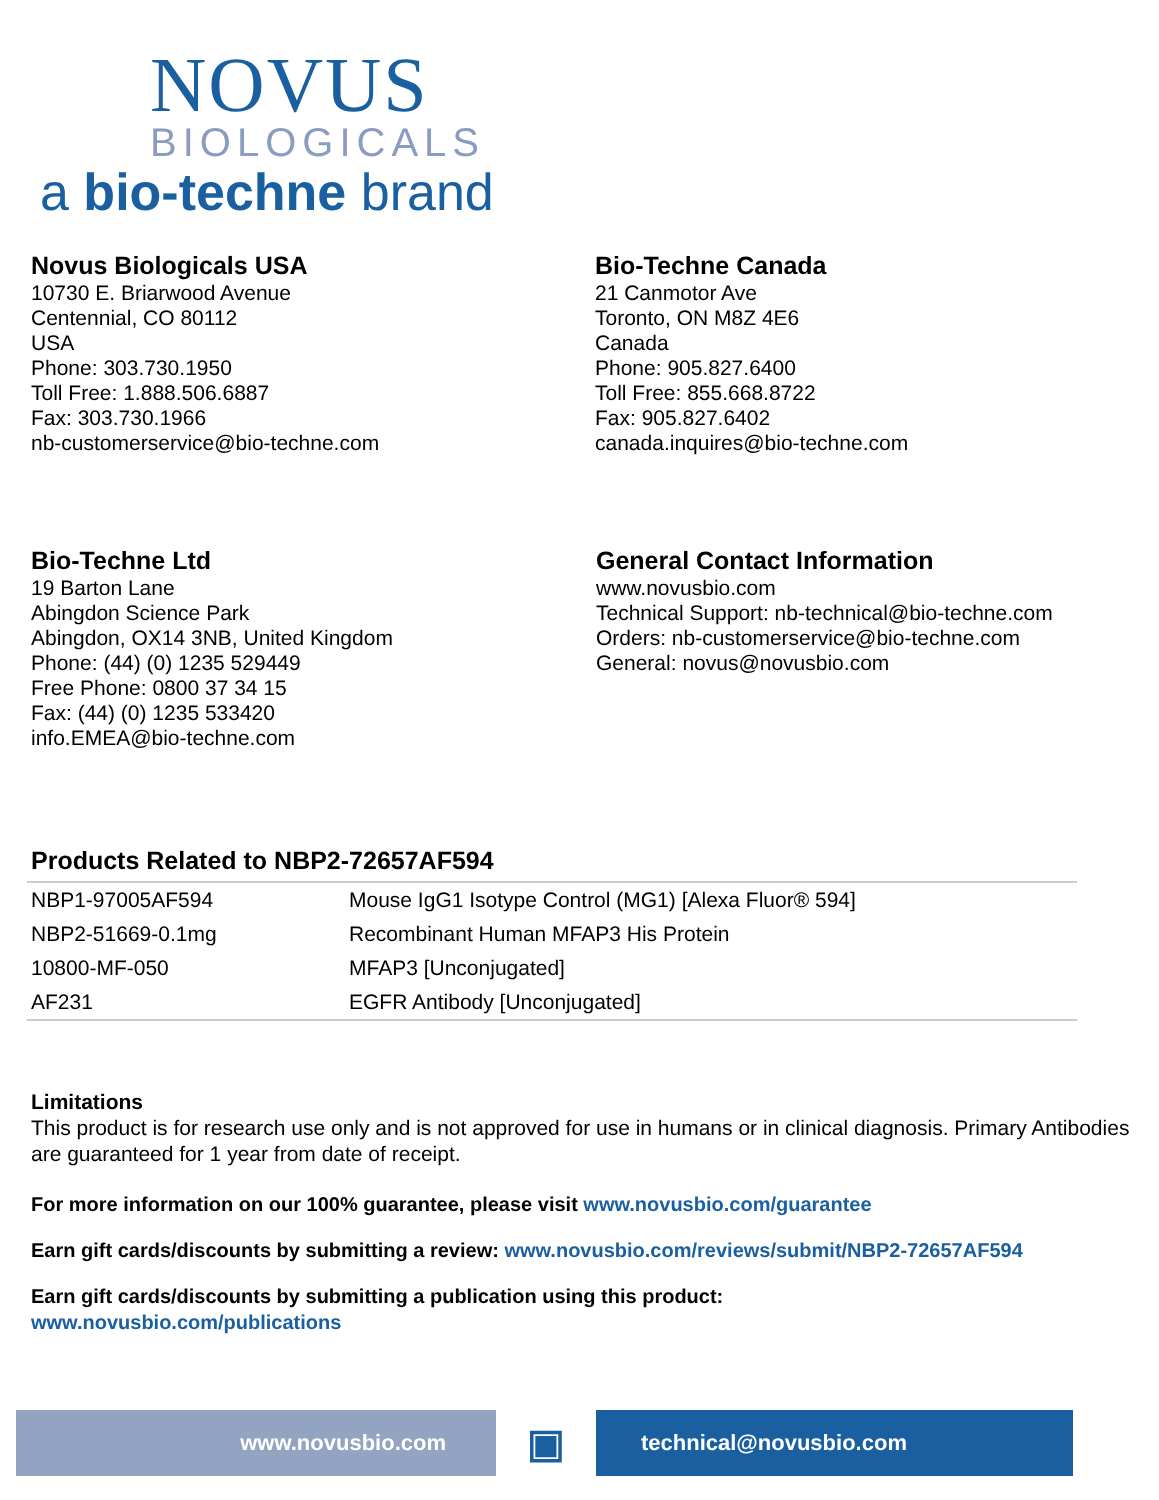NOVUS
BIOLOGICALS
a bio-techne brand
Novus Biologicals USA
10730 E. Briarwood Avenue
Centennial, CO 80112
USA
Phone: 303.730.1950
Toll Free: 1.888.506.6887
Fax: 303.730.1966
nb-customerservice@bio-techne.com
Bio-Techne Canada
21 Canmotor Ave
Toronto, ON M8Z 4E6
Canada
Phone: 905.827.6400
Toll Free: 855.668.8722
Fax: 905.827.6402
canada.inquires@bio-techne.com
Bio-Techne Ltd
19 Barton Lane
Abingdon Science Park
Abingdon, OX14 3NB, United Kingdom
Phone: (44) (0) 1235 529449
Free Phone: 0800 37 34 15
Fax: (44) (0) 1235 533420
info.EMEA@bio-techne.com
General Contact Information
www.novusbio.com
Technical Support: nb-technical@bio-techne.com
Orders: nb-customerservice@bio-techne.com
General: novus@novusbio.com
Products Related to NBP2-72657AF594
| NBP1-97005AF594 | Mouse IgG1 Isotype Control (MG1) [Alexa Fluor® 594] |
| NBP2-51669-0.1mg | Recombinant Human MFAP3 His Protein |
| 10800-MF-050 | MFAP3 [Unconjugated] |
| AF231 | EGFR Antibody [Unconjugated] |
Limitations
This product is for research use only and is not approved for use in humans or in clinical diagnosis. Primary Antibodies are guaranteed for 1 year from date of receipt.
For more information on our 100% guarantee, please visit www.novusbio.com/guarantee
Earn gift cards/discounts by submitting a review: www.novusbio.com/reviews/submit/NBP2-72657AF594
Earn gift cards/discounts by submitting a publication using this product:
www.novusbio.com/publications
www.novusbio.com
▣
technical@novusbio.com